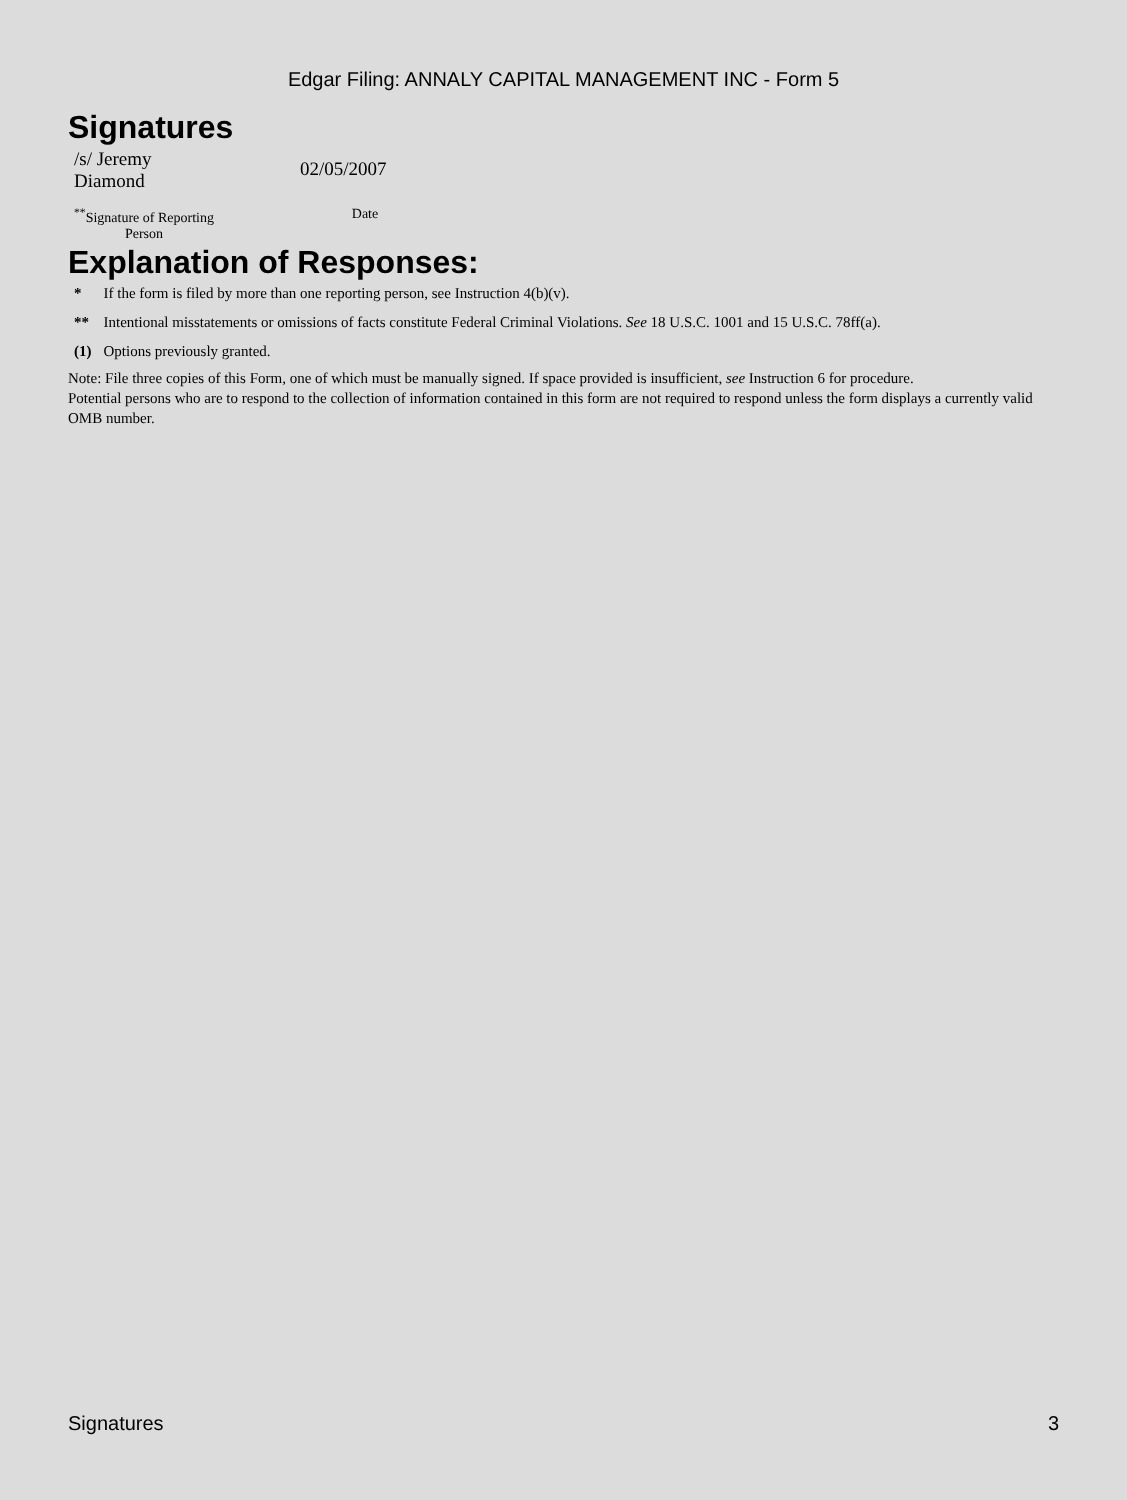Edgar Filing: ANNALY CAPITAL MANAGEMENT INC - Form 5
Signatures
| /s/ Jeremy Diamond | 02/05/2007 |
| <sup>**</sup> Signature of Reporting Person | Date |
Explanation of Responses:
| * | If the form is filed by more than one reporting person, see Instruction 4(b)(v). |
| ** | Intentional misstatements or omissions of facts constitute Federal Criminal Violations. See 18 U.S.C. 1001 and 15 U.S.C. 78ff(a). |
| (1) | Options previously granted. |
Note: File three copies of this Form, one of which must be manually signed. If space provided is insufficient, see Instruction 6 for procedure.
Potential persons who are to respond to the collection of information contained in this form are not required to respond unless the form displays a currently valid OMB number.
Signatures 3